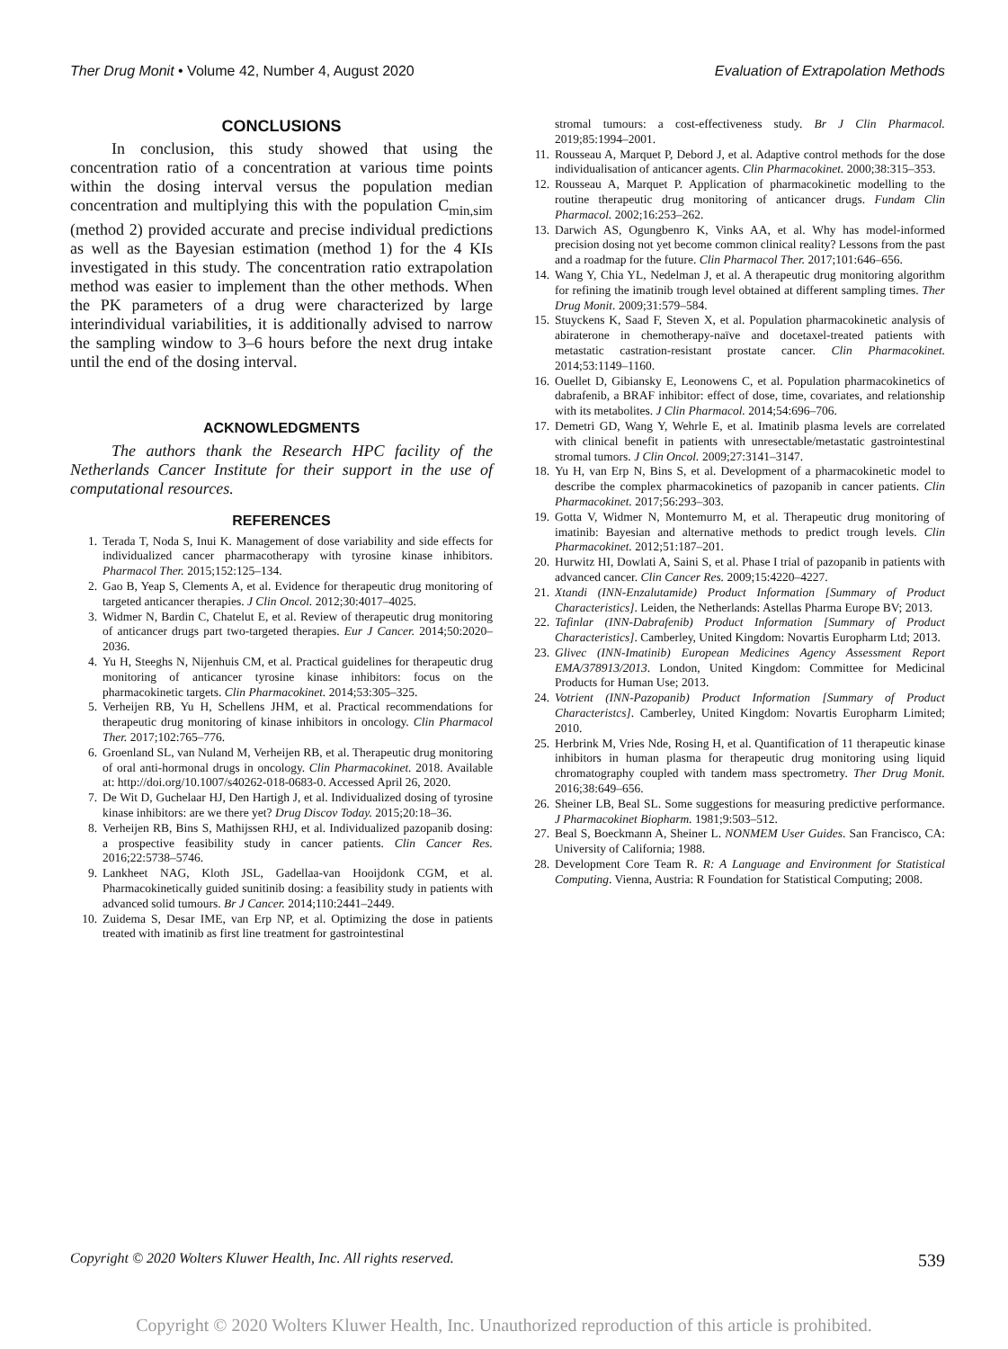Ther Drug Monit • Volume 42, Number 4, August 2020
Evaluation of Extrapolation Methods
CONCLUSIONS
In conclusion, this study showed that using the concentration ratio of a concentration at various time points within the dosing interval versus the population median concentration and multiplying this with the population C<sub>min,sim</sub> (method 2) provided accurate and precise individual predictions as well as the Bayesian estimation (method 1) for the 4 KIs investigated in this study. The concentration ratio extrapolation method was easier to implement than the other methods. When the PK parameters of a drug were characterized by large interindividual variabilities, it is additionally advised to narrow the sampling window to 3–6 hours before the next drug intake until the end of the dosing interval.
ACKNOWLEDGMENTS
The authors thank the Research HPC facility of the Netherlands Cancer Institute for their support in the use of computational resources.
REFERENCES
1. Terada T, Noda S, Inui K. Management of dose variability and side effects for individualized cancer pharmacotherapy with tyrosine kinase inhibitors. Pharmacol Ther. 2015;152:125–134.
2. Gao B, Yeap S, Clements A, et al. Evidence for therapeutic drug monitoring of targeted anticancer therapies. J Clin Oncol. 2012;30:4017–4025.
3. Widmer N, Bardin C, Chatelut E, et al. Review of therapeutic drug monitoring of anticancer drugs part two-targeted therapies. Eur J Cancer. 2014;50:2020–2036.
4. Yu H, Steeghs N, Nijenhuis CM, et al. Practical guidelines for therapeutic drug monitoring of anticancer tyrosine kinase inhibitors: focus on the pharmacokinetic targets. Clin Pharmacokinet. 2014;53:305–325.
5. Verheijen RB, Yu H, Schellens JHM, et al. Practical recommendations for therapeutic drug monitoring of kinase inhibitors in oncology. Clin Pharmacol Ther. 2017;102:765–776.
6. Groenland SL, van Nuland M, Verheijen RB, et al. Therapeutic drug monitoring of oral anti-hormonal drugs in oncology. Clin Pharmacokinet. 2018. Available at: http://doi.org/10.1007/s40262-018-0683-0. Accessed April 26, 2020.
7. De Wit D, Guchelaar HJ, Den Hartigh J, et al. Individualized dosing of tyrosine kinase inhibitors: are we there yet? Drug Discov Today. 2015;20:18–36.
8. Verheijen RB, Bins S, Mathijssen RHJ, et al. Individualized pazopanib dosing: a prospective feasibility study in cancer patients. Clin Cancer Res. 2016;22:5738–5746.
9. Lankheet NAG, Kloth JSL, Gadellaa-van Hooijdonk CGM, et al. Pharmacokinetically guided sunitinib dosing: a feasibility study in patients with advanced solid tumours. Br J Cancer. 2014;110:2441–2449.
10. Zuidema S, Desar IME, van Erp NP, et al. Optimizing the dose in patients treated with imatinib as first line treatment for gastrointestinal
stromal tumours: a cost-effectiveness study. Br J Clin Pharmacol. 2019;85:1994–2001.
11. Rousseau A, Marquet P, Debord J, et al. Adaptive control methods for the dose individualisation of anticancer agents. Clin Pharmacokinet. 2000;38:315–353.
12. Rousseau A, Marquet P. Application of pharmacokinetic modelling to the routine therapeutic drug monitoring of anticancer drugs. Fundam Clin Pharmacol. 2002;16:253–262.
13. Darwich AS, Ogungbenro K, Vinks AA, et al. Why has model-informed precision dosing not yet become common clinical reality? Lessons from the past and a roadmap for the future. Clin Pharmacol Ther. 2017;101:646–656.
14. Wang Y, Chia YL, Nedelman J, et al. A therapeutic drug monitoring algorithm for refining the imatinib trough level obtained at different sampling times. Ther Drug Monit. 2009;31:579–584.
15. Stuyckens K, Saad F, Steven X, et al. Population pharmacokinetic analysis of abiraterone in chemotherapy-naïve and docetaxel-treated patients with metastatic castration-resistant prostate cancer. Clin Pharmacokinet. 2014;53:1149–1160.
16. Ouellet D, Gibiansky E, Leonowens C, et al. Population pharmacokinetics of dabrafenib, a BRAF inhibitor: effect of dose, time, covariates, and relationship with its metabolites. J Clin Pharmacol. 2014;54:696–706.
17. Demetri GD, Wang Y, Wehrle E, et al. Imatinib plasma levels are correlated with clinical benefit in patients with unresectable/metastatic gastrointestinal stromal tumors. J Clin Oncol. 2009;27:3141–3147.
18. Yu H, van Erp N, Bins S, et al. Development of a pharmacokinetic model to describe the complex pharmacokinetics of pazopanib in cancer patients. Clin Pharmacokinet. 2017;56:293–303.
19. Gotta V, Widmer N, Montemurro M, et al. Therapeutic drug monitoring of imatinib: Bayesian and alternative methods to predict trough levels. Clin Pharmacokinet. 2012;51:187–201.
20. Hurwitz HI, Dowlati A, Saini S, et al. Phase I trial of pazopanib in patients with advanced cancer. Clin Cancer Res. 2009;15:4220–4227.
21. Xtandi (INN-Enzalutamide) Product Information [Summary of Product Characteristics]. Leiden, the Netherlands: Astellas Pharma Europe BV; 2013.
22. Tafinlar (INN-Dabrafenib) Product Information [Summary of Product Characteristics]. Camberley, United Kingdom: Novartis Europharm Ltd; 2013.
23. Glivec (INN-Imatinib) European Medicines Agency Assessment Report EMA/378913/2013. London, United Kingdom: Committee for Medicinal Products for Human Use; 2013.
24. Votrient (INN-Pazopanib) Product Information [Summary of Product Characteristcs]. Camberley, United Kingdom: Novartis Europharm Limited; 2010.
25. Herbrink M, Vries Nde, Rosing H, et al. Quantification of 11 therapeutic kinase inhibitors in human plasma for therapeutic drug monitoring using liquid chromatography coupled with tandem mass spectrometry. Ther Drug Monit. 2016;38:649–656.
26. Sheiner LB, Beal SL. Some suggestions for measuring predictive performance. J Pharmacokinet Biopharm. 1981;9:503–512.
27. Beal S, Boeckmann A, Sheiner L. NONMEM User Guides. San Francisco, CA: University of California; 1988.
28. Development Core Team R. R: A Language and Environment for Statistical Computing. Vienna, Austria: R Foundation for Statistical Computing; 2008.
Copyright © 2020 Wolters Kluwer Health, Inc. All rights reserved.
539
Copyright © 2020 Wolters Kluwer Health, Inc. Unauthorized reproduction of this article is prohibited.